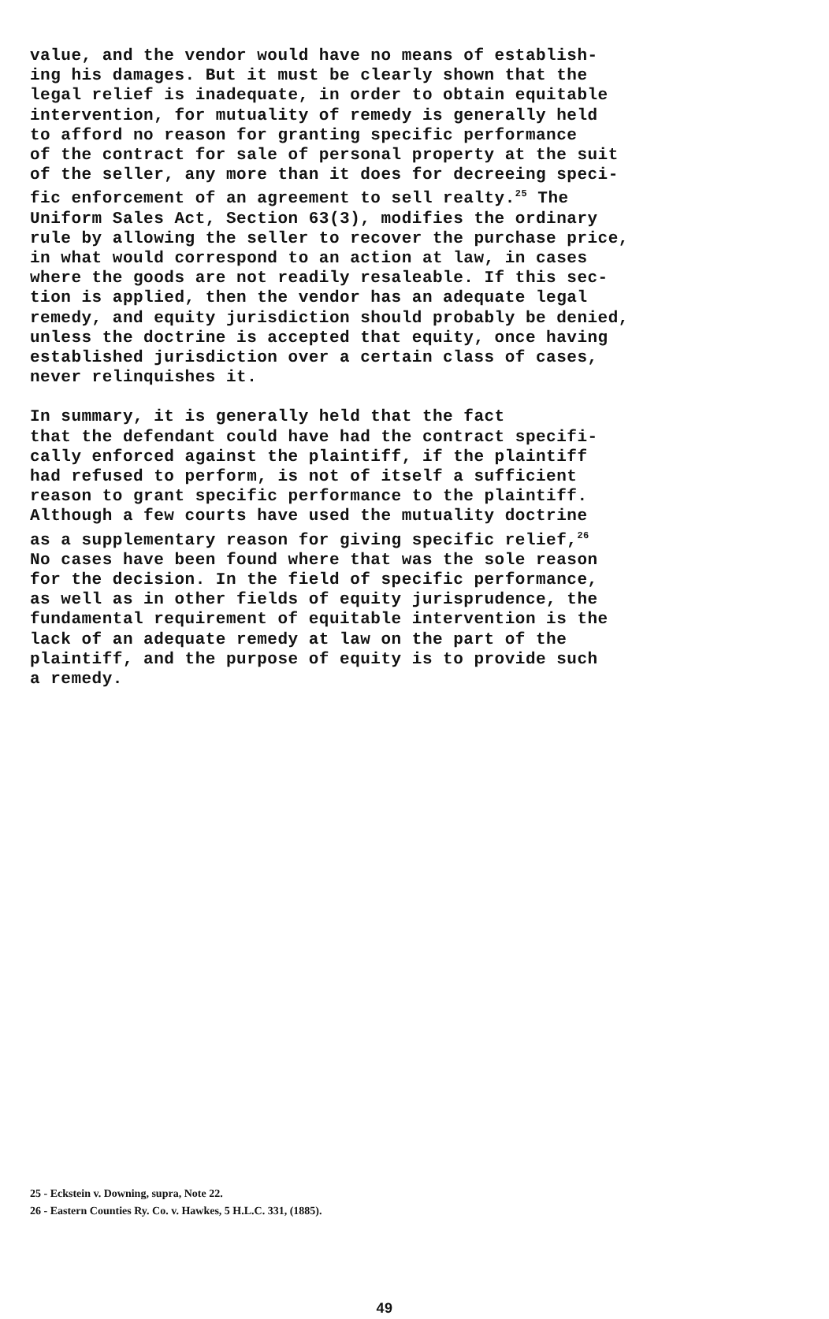value, and the vendor would have no means of establish- ing his damages. But it must be clearly shown that the legal relief is inadequate, in order to obtain equitable intervention, for mutuality of remedy is generally held to afford no reason for granting specific performance of the contract for sale of personal property at the suit of the seller, any more than it does for decreeing speci- fic enforcement of an agreement to sell realty.<sup>25</sup> The Uniform Sales Act, Section 63(3), modifies the ordinary rule by allowing the seller to recover the purchase price, in what would correspond to an action at law, in cases where the goods are not readily resaleable. If this sec- tion is applied, then the vendor has an adequate legal remedy, and equity jurisdiction should probably be denied, unless the doctrine is accepted that equity, once having established jurisdiction over a certain class of cases, never relinquishes it.
In summary, it is generally held that the fact that the defendant could have had the contract specifi- cally enforced against the plaintiff, if the plaintiff had refused to perform, is not of itself a sufficient reason to grant specific performance to the plaintiff. Although a few courts have used the mutuality doctrine as a supplementary reason for giving specific relief,<sup>26</sup> No cases have been found where that was the sole reason for the decision. In the field of specific performance, as well as in other fields of equity jurisprudence, the fundamental requirement of equitable intervention is the lack of an adequate remedy at law on the part of the plaintiff, and the purpose of equity is to provide such a remedy.
25 - Eckstein v. Downing, supra, Note 22.
26 - Eastern Counties Ry. Co. v. Hawkes, 5 H.L.C. 331, (1885).
49